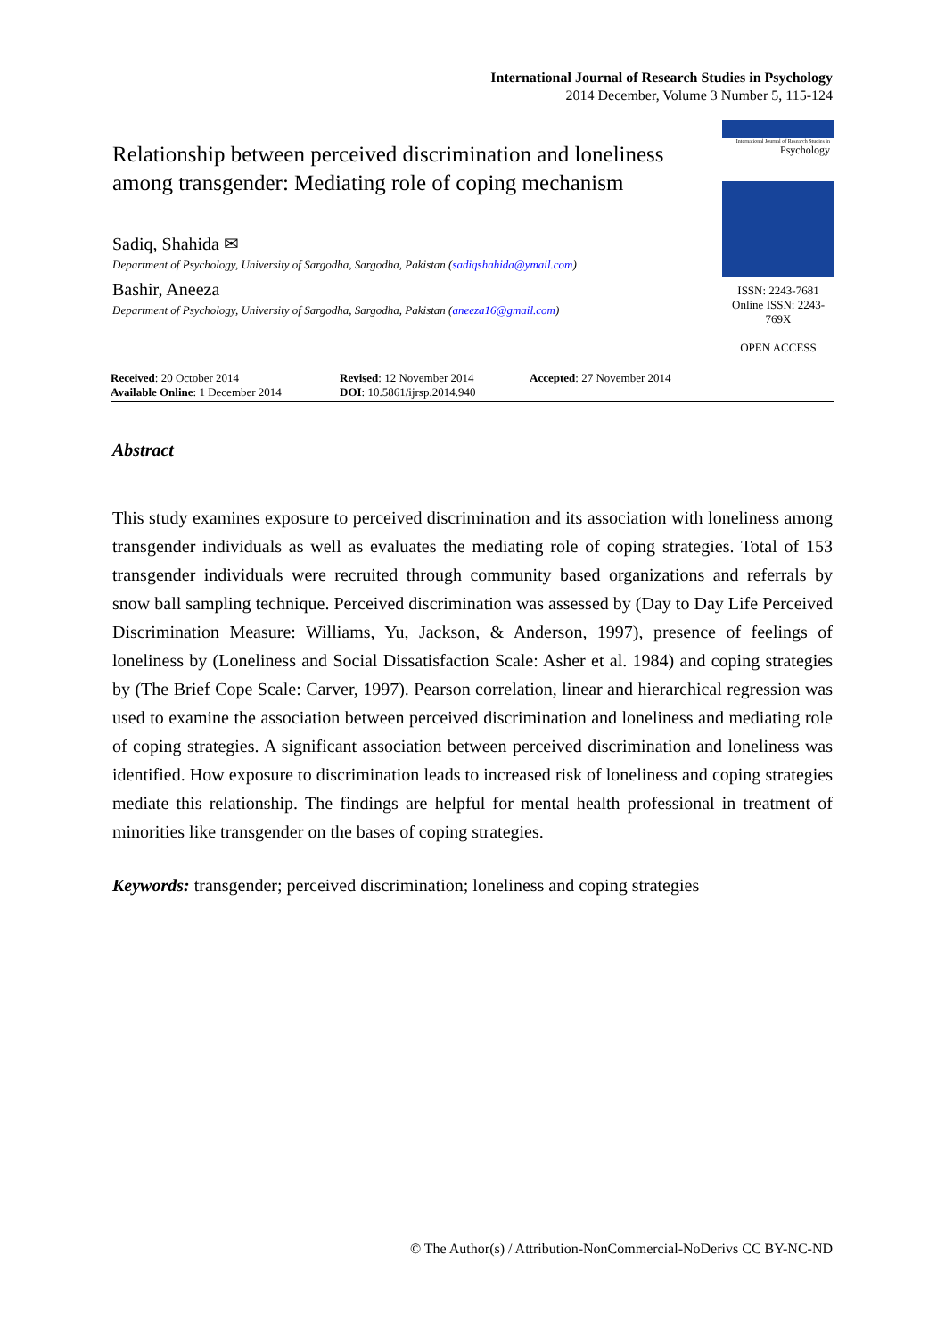International Journal of Research Studies in Psychology
2014 December, Volume 3 Number 5, 115-124
Relationship between perceived discrimination and loneliness among transgender: Mediating role of coping mechanism
Sadiq, Shahida ✉
Department of Psychology, University of Sargodha, Sargodha, Pakistan (sadiqshahida@ymail.com)
Bashir, Aneeza
Department of Psychology, University of Sargodha, Sargodha, Pakistan (aneeza16@gmail.com)
International Journal of Research Studies in
Psychology
ISSN: 2243-7681
Online ISSN: 2243-769X
OPEN ACCESS
Received: 20 October 2014
Available Online: 1 December 2014
Revised: 12 November 2014
DOI: 10.5861/ijrsp.2014.940
Accepted: 27 November 2014
Abstract
This study examines exposure to perceived discrimination and its association with loneliness among transgender individuals as well as evaluates the mediating role of coping strategies. Total of 153 transgender individuals were recruited through community based organizations and referrals by snow ball sampling technique. Perceived discrimination was assessed by (Day to Day Life Perceived Discrimination Measure: Williams, Yu, Jackson, & Anderson, 1997), presence of feelings of loneliness by (Loneliness and Social Dissatisfaction Scale: Asher et al. 1984) and coping strategies by (The Brief Cope Scale: Carver, 1997). Pearson correlation, linear and hierarchical regression was used to examine the association between perceived discrimination and loneliness and mediating role of coping strategies. A significant association between perceived discrimination and loneliness was identified. How exposure to discrimination leads to increased risk of loneliness and coping strategies mediate this relationship. The findings are helpful for mental health professional in treatment of minorities like transgender on the bases of coping strategies.
Keywords: transgender; perceived discrimination; loneliness and coping strategies
© The Author(s) / Attribution-NonCommercial-NoDerivs CC BY-NC-ND